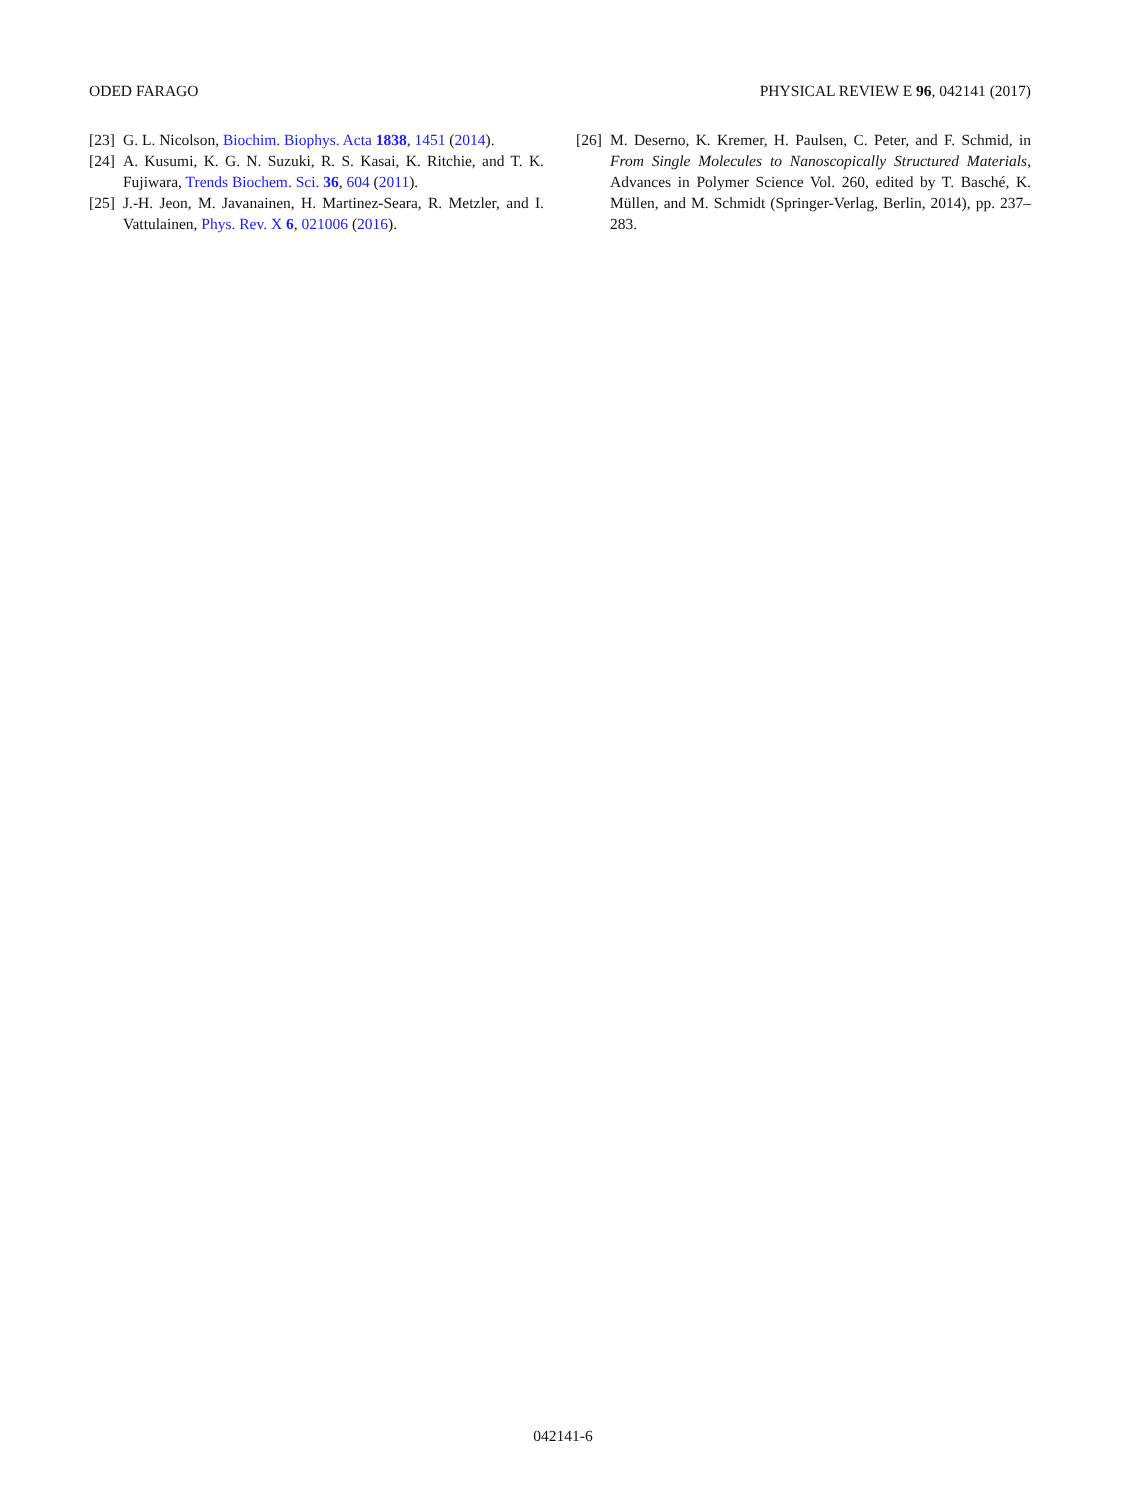ODED FARAGO PHYSICAL REVIEW E 96, 042141 (2017)
[23] G. L. Nicolson, Biochim. Biophys. Acta 1838, 1451 (2014).
[24] A. Kusumi, K. G. N. Suzuki, R. S. Kasai, K. Ritchie, and T. K. Fujiwara, Trends Biochem. Sci. 36, 604 (2011).
[25] J.-H. Jeon, M. Javanainen, H. Martinez-Seara, R. Metzler, and I. Vattulainen, Phys. Rev. X 6, 021006 (2016).
[26] M. Deserno, K. Kremer, H. Paulsen, C. Peter, and F. Schmid, in From Single Molecules to Nanoscopically Structured Materials, Advances in Polymer Science Vol. 260, edited by T. Basché, K. Müllen, and M. Schmidt (Springer-Verlag, Berlin, 2014), pp. 237–283.
042141-6